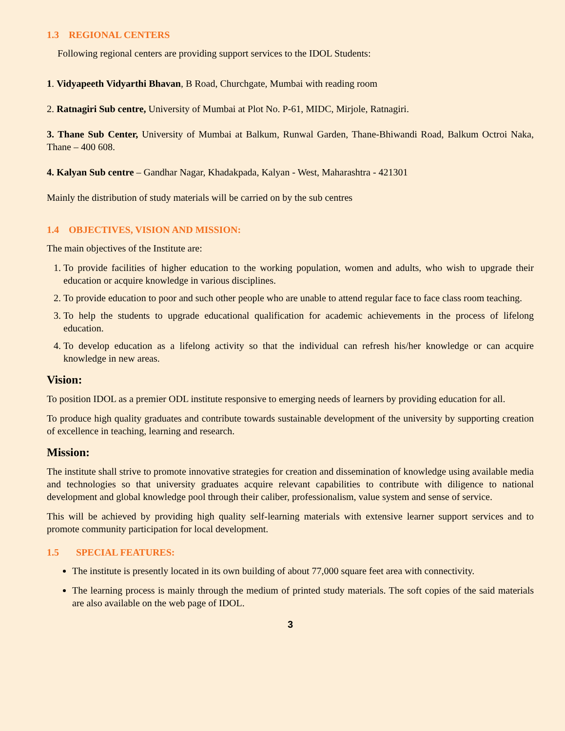1.3 REGIONAL CENTERS
Following regional centers are providing support services to the IDOL Students:
1. Vidyapeeth Vidyarthi Bhavan, B Road, Churchgate, Mumbai with reading room
2. Ratnagiri Sub centre, University of Mumbai at Plot No. P-61, MIDC, Mirjole, Ratnagiri.
3. Thane Sub Center, University of Mumbai at Balkum, Runwal Garden, Thane-Bhiwandi Road, Balkum Octroi Naka, Thane – 400 608.
4. Kalyan Sub centre – Gandhar Nagar, Khadakpada, Kalyan - West, Maharashtra - 421301
Mainly the distribution of study materials will be carried on by the sub centres
1.4 OBJECTIVES, VISION AND MISSION:
The main objectives of the Institute are:
1. To provide facilities of higher education to the working population, women and adults, who wish to upgrade their education or acquire knowledge in various disciplines.
2. To provide education to poor and such other people who are unable to attend regular face to face class room teaching.
3. To help the students to upgrade educational qualification for academic achievements in the process of lifelong education.
4. To develop education as a lifelong activity so that the individual can refresh his/her knowledge or can acquire knowledge in new areas.
Vision:
To position IDOL as a premier ODL institute responsive to emerging needs of learners by providing education for all.
To produce high quality graduates and contribute towards sustainable development of the university by supporting creation of excellence in teaching, learning and research.
Mission:
The institute shall strive to promote innovative strategies for creation and dissemination of knowledge using available media and technologies so that university graduates acquire relevant capabilities to contribute with diligence to national development and global knowledge pool through their caliber, professionalism, value system and sense of service.
This will be achieved by providing high quality self-learning materials with extensive learner support services and to promote community participation for local development.
1.5 SPECIAL FEATURES:
The institute is presently located in its own building of about 77,000 square feet area with connectivity.
The learning process is mainly through the medium of printed study materials. The soft copies of the said materials are also available on the web page of IDOL.
3